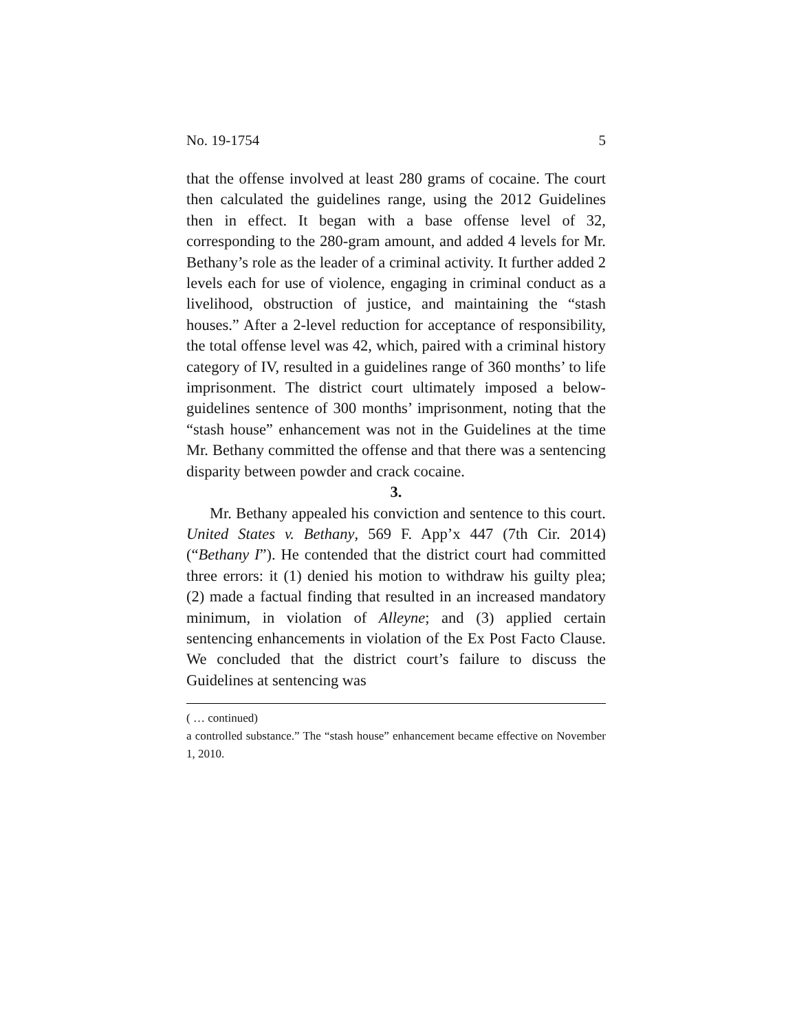No. 19-1754 5
that the offense involved at least 280 grams of cocaine. The court then calculated the guidelines range, using the 2012 Guidelines then in effect. It began with a base offense level of 32, corresponding to the 280-gram amount, and added 4 levels for Mr. Bethany’s role as the leader of a criminal activity. It further added 2 levels each for use of violence, engaging in criminal conduct as a livelihood, obstruction of justice, and maintaining the “stash houses.” After a 2-level reduction for acceptance of responsibility, the total offense level was 42, which, paired with a criminal history category of IV, resulted in a guidelines range of 360 months’ to life imprisonment. The district court ultimately imposed a below-guidelines sentence of 300 months’ imprisonment, noting that the “stash house” enhancement was not in the Guidelines at the time Mr. Bethany committed the offense and that there was a sentencing disparity between powder and crack cocaine.
3.
Mr. Bethany appealed his conviction and sentence to this court. United States v. Bethany, 569 F. App’x 447 (7th Cir. 2014) (“Bethany I”). He contended that the district court had committed three errors: it (1) denied his motion to withdraw his guilty plea; (2) made a factual finding that resulted in an increased mandatory minimum, in violation of Alleyne; and (3) applied certain sentencing enhancements in violation of the Ex Post Facto Clause. We concluded that the district court’s failure to discuss the Guidelines at sentencing was
( … continued)
a controlled substance.” The “stash house” enhancement became effective on November 1, 2010.